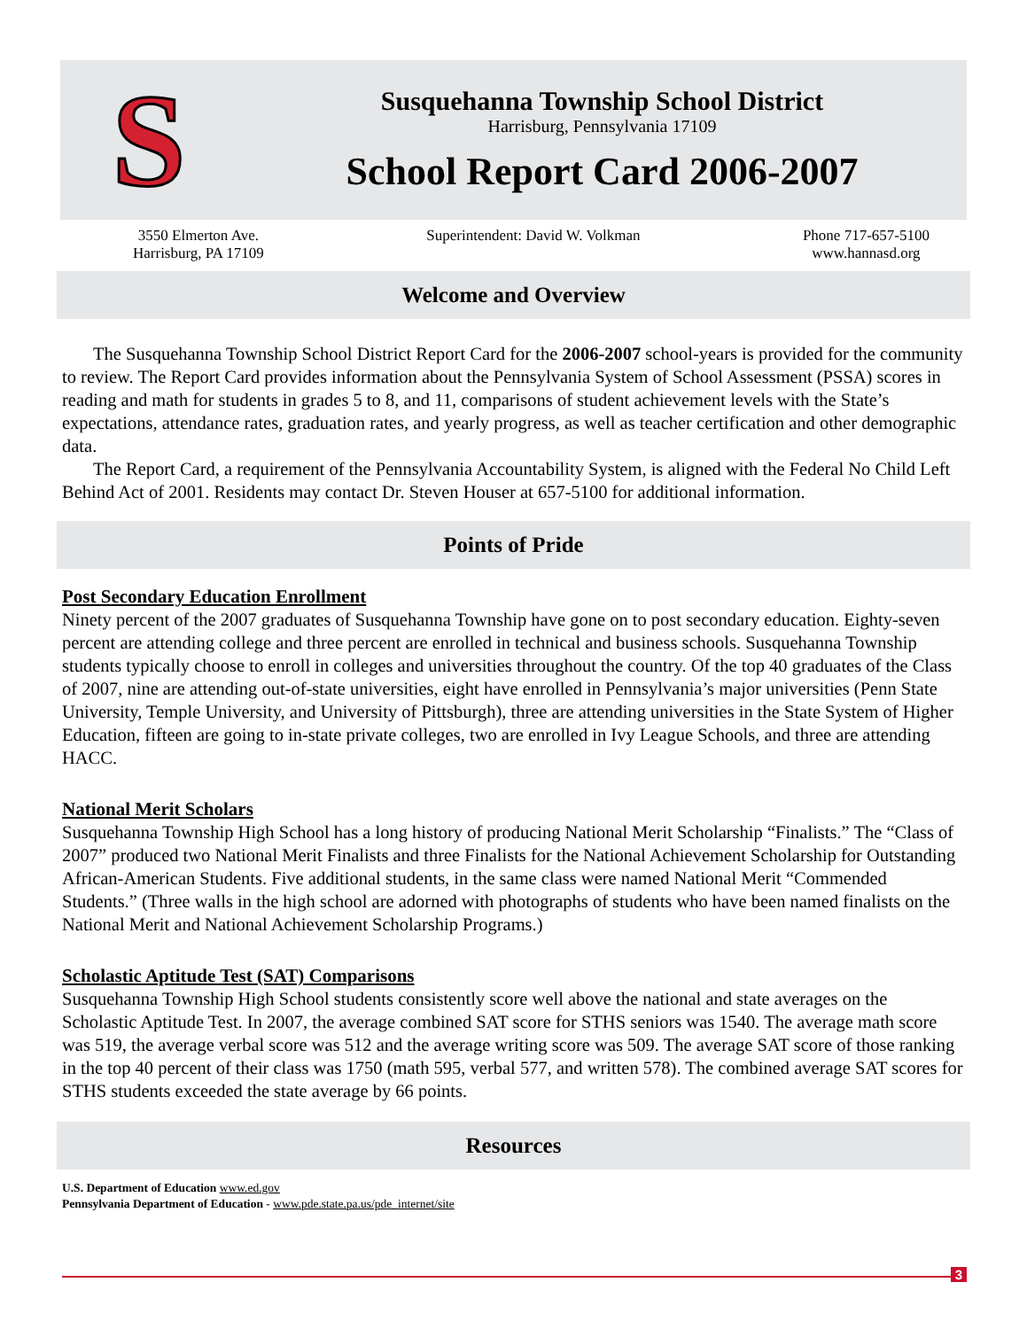S
Susquehanna Township School District
Harrisburg, Pennsylvania 17109
School Report Card 2006-2007
3550 Elmerton Ave.
Harrisburg, PA 17109
Superintendent: David W. Volkman
Phone 717-657-5100
www.hannasd.org
Welcome and Overview
The Susquehanna Township School District Report Card for the 2006-2007 school-years is provided for the community to review. The Report Card provides information about the Pennsylvania System of School Assessment (PSSA) scores in reading and math for students in grades 5 to 8, and 11, comparisons of student achievement levels with the State’s expectations, attendance rates, graduation rates, and yearly progress, as well as teacher certification and other demographic data.
The Report Card, a requirement of the Pennsylvania Accountability System, is aligned with the Federal No Child Left Behind Act of 2001. Residents may contact Dr. Steven Houser at 657-5100 for additional information.
Points of Pride
Post Secondary Education Enrollment
Ninety percent of the 2007 graduates of Susquehanna Township have gone on to post secondary education. Eighty-seven percent are attending college and three percent are enrolled in technical and business schools. Susquehanna Township students typically choose to enroll in colleges and universities throughout the country. Of the top 40 graduates of the Class of 2007, nine are attending out-of-state universities, eight have enrolled in Pennsylvania’s major universities (Penn State University, Temple University, and University of Pittsburgh), three are attending universities in the State System of Higher Education, fifteen are going to in-state private colleges, two are enrolled in Ivy League Schools, and three are attending HACC.
National Merit Scholars
Susquehanna Township High School has a long history of producing National Merit Scholarship “Finalists.” The “Class of 2007” produced two National Merit Finalists and three Finalists for the National Achievement Scholarship for Outstanding African-American Students. Five additional students, in the same class were named National Merit “Commended Students.” (Three walls in the high school are adorned with photographs of students who have been named finalists on the National Merit and National Achievement Scholarship Programs.)
Scholastic Aptitude Test (SAT) Comparisons
Susquehanna Township High School students consistently score well above the national and state averages on the Scholastic Aptitude Test. In 2007, the average combined SAT score for STHS seniors was 1540. The average math score was 519, the average verbal score was 512 and the average writing score was 509. The average SAT score of those ranking in the top 40 percent of their class was 1750 (math 595, verbal 577, and written 578). The combined average SAT scores for STHS students exceeded the state average by 66 points.
Resources
U.S. Department of Education www.ed.gov
Pennsylvania Department of Education - www.pde.state.pa.us/pde_internet/site
3